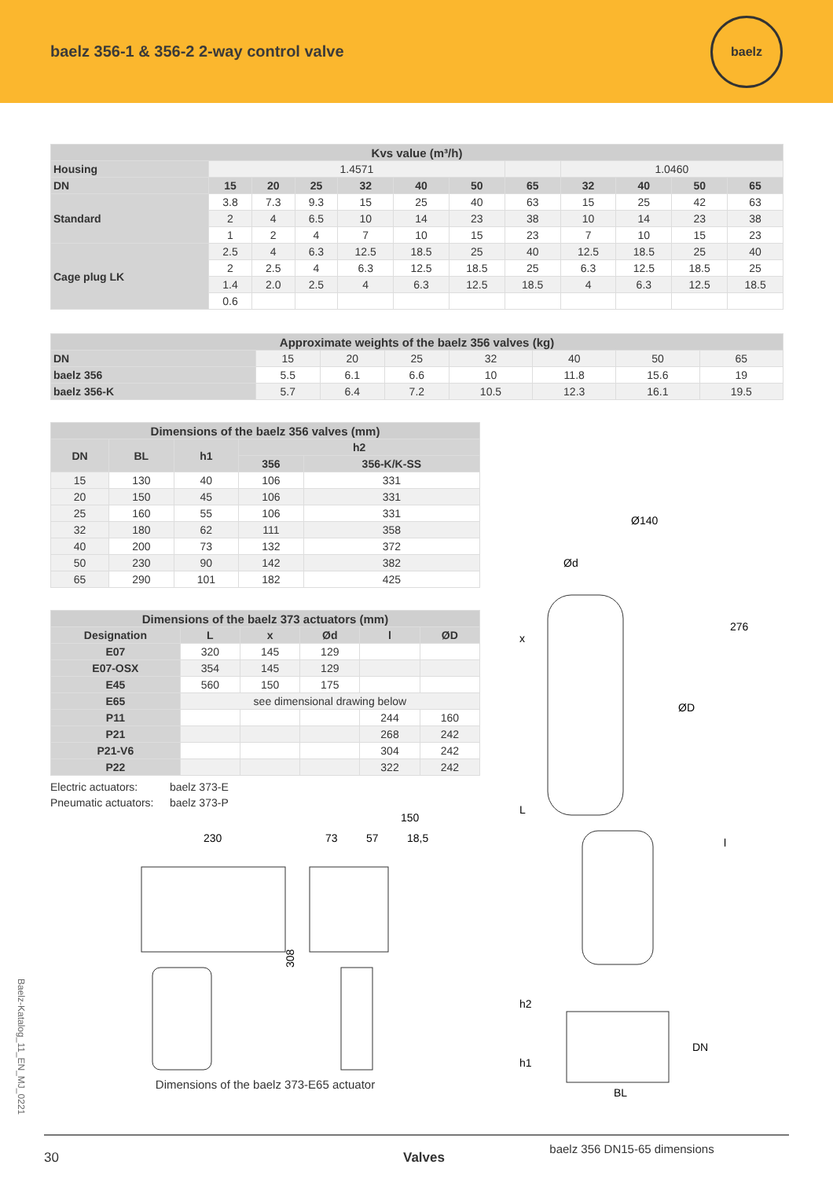baelz 356-1 & 356-2 2-way control valve
baelz
| Kvs value (m³/h) | | | | | | | | | | | |
| --- | --- | --- | --- | --- | --- | --- | --- | --- | --- | --- | --- |
| Housing | 1.4571 | | | | | | | 1.0460 | | | |
| DN | 15 | 20 | 25 | 32 | 40 | 50 | 65 | 32 | 40 | 50 | 65 |
| Standard | 3.8 | 7.3 | 9.3 | 15 | 25 | 40 | 63 | 15 | 25 | 42 | 63 |
| | 2 | 4 | 6.5 | 10 | 14 | 23 | 38 | 10 | 14 | 23 | 38 |
| | 1 | 2 | 4 | 7 | 10 | 15 | 23 | 7 | 10 | 15 | 23 |
| Cage plug LK | 2.5 | 4 | 6.3 | 12.5 | 18.5 | 25 | 40 | 12.5 | 18.5 | 25 | 40 |
| | 2 | 2.5 | 4 | 6.3 | 12.5 | 18.5 | 25 | 6.3 | 12.5 | 18.5 | 25 |
| | 1.4 | 2.0 | 2.5 | 4 | 6.3 | 12.5 | 18.5 | 4 | 6.3 | 12.5 | 18.5 |
| | 0.6 | | | | | | | | | | |
| Approximate weights of the baelz 356 valves (kg) | | | | | | | |
| --- | --- | --- | --- | --- | --- | --- | --- |
| DN | 15 | 20 | 25 | 32 | 40 | 50 | 65 |
| baelz 356 | 5.5 | 6.1 | 6.6 | 10 | 11.8 | 15.6 | 19 |
| baelz 356-K | 5.7 | 6.4 | 7.2 | 10.5 | 12.3 | 16.1 | 19.5 |
| Dimensions of the baelz 356 valves (mm) | | | | |
| --- | --- | --- | --- | --- |
| DN | BL | h1 | h2 | |
| | | | 356 | 356-K/K-SS |
| 15 | 130 | 40 | 106 | 331 |
| 20 | 150 | 45 | 106 | 331 |
| 25 | 160 | 55 | 106 | 331 |
| 32 | 180 | 62 | 111 | 358 |
| 40 | 200 | 73 | 132 | 372 |
| 50 | 230 | 90 | 142 | 382 |
| 65 | 290 | 101 | 182 | 425 |
| Dimensions of the baelz 373 actuators (mm) | | | | | |
| --- | --- | --- | --- | --- | --- |
| Designation | L | x | Ød | l | ØD |
| E07 | 320 | 145 | 129 | | |
| E07-OSX | 354 | 145 | 129 | | |
| E45 | 560 | 150 | 175 | | |
| E65 | see dimensional drawing below | | | | |
| P11 | | | | 244 | 160 |
| P21 | | | | 268 | 242 |
| P21-V6 | | | | 304 | 242 |
| P22 | | | | 322 | 242 |
Electric actuators: baelz 373-E
Pneumatic actuators: baelz 373-P
230
73
57
150
18,5
308
Dimensions of the baelz 373-E65 actuator
Ø140
Ød
276
ØD
BL
x
L
l
h2
h1
DN
baelz 356 DN15-65 dimensions
Baelz-Katalog_11_EN_MJ_0221
30 Valves